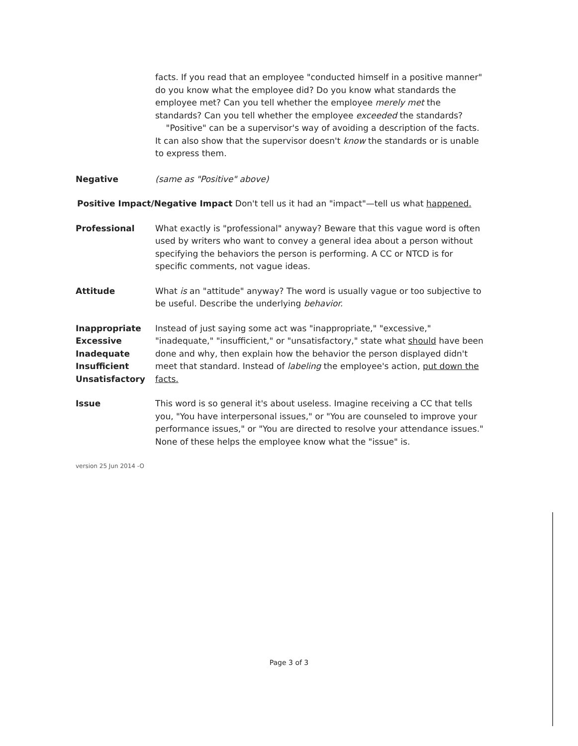facts. If you read that an employee "conducted himself in a positive manner" do you know what the employee did? Do you know what standards the employee met? Can you tell whether the employee merely met the standards? Can you tell whether the employee exceeded the standards?
"Positive" can be a supervisor's way of avoiding a description of the facts. It can also show that the supervisor doesn't know the standards or is unable to express them.
Negative (same as "Positive" above)
Positive Impact/Negative Impact Don't tell us it had an "impact"—tell us what happened.
Professional What exactly is "professional" anyway? Beware that this vague word is often used by writers who want to convey a general idea about a person without specifying the behaviors the person is performing. A CC or NTCD is for specific comments, not vague ideas.
Attitude What is an "attitude" anyway? The word is usually vague or too subjective to be useful. Describe the underlying behavior.
Inappropriate
Excessive
Inadequate
Insufficient
Unsatisfactory
Instead of just saying some act was "inappropriate," "excessive," "inadequate," "insufficient," or "unsatisfactory," state what should have been done and why, then explain how the behavior the person displayed didn't meet that standard. Instead of labeling the employee's action, put down the facts.
Issue This word is so general it's about useless. Imagine receiving a CC that tells you, "You have interpersonal issues," or "You are counseled to improve your performance issues," or "You are directed to resolve your attendance issues." None of these helps the employee know what the "issue" is.
version 25 Jun 2014 -O
Page 3 of 3